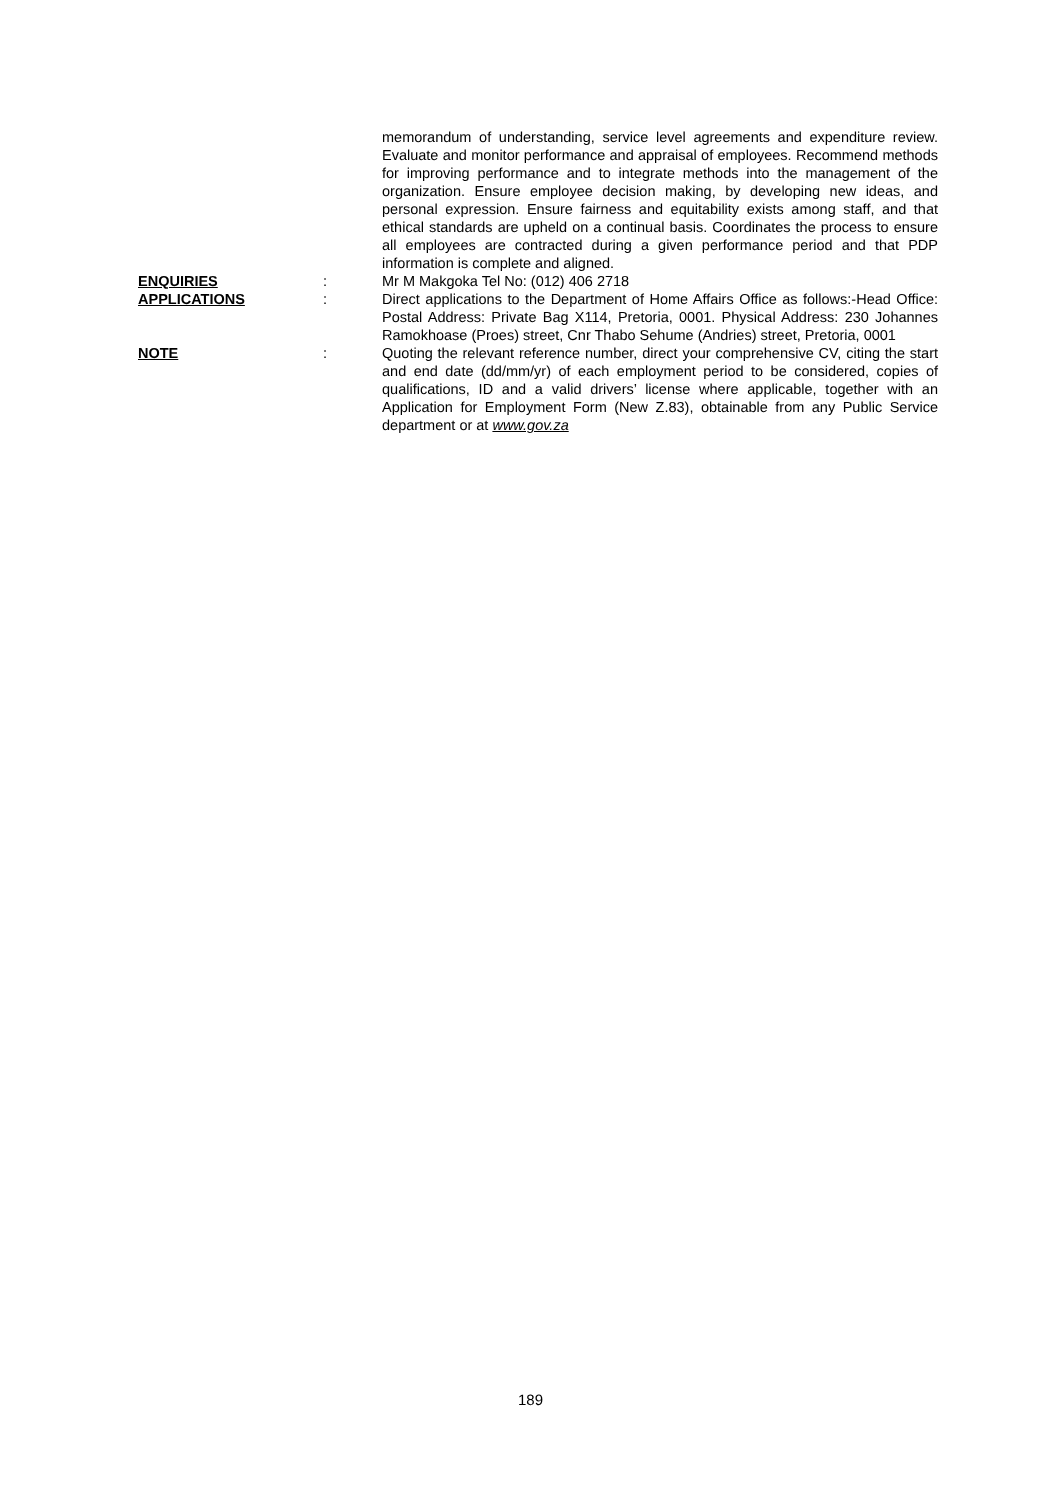| | | memorandum of understanding, service level agreements and expenditure review. Evaluate and monitor performance and appraisal of employees. Recommend methods for improving performance and to integrate methods into the management of the organization. Ensure employee decision making, by developing new ideas, and personal expression. Ensure fairness and equitability exists among staff, and that ethical standards are upheld on a continual basis. Coordinates the process to ensure all employees are contracted during a given performance period and that PDP information is complete and aligned. |
| ENQUIRIES | : | Mr M Makgoka Tel No: (012) 406 2718 |
| APPLICATIONS | : | Direct applications to the Department of Home Affairs Office as follows:-Head Office: Postal Address: Private Bag X114, Pretoria, 0001. Physical Address: 230 Johannes Ramokhoase (Proes) street, Cnr Thabo Sehume (Andries) street, Pretoria, 0001 |
| NOTE | : | Quoting the relevant reference number, direct your comprehensive CV, citing the start and end date (dd/mm/yr) of each employment period to be considered, copies of qualifications, ID and a valid drivers’ license where applicable, together with an Application for Employment Form (New Z.83), obtainable from any Public Service department or at www.gov.za |
189